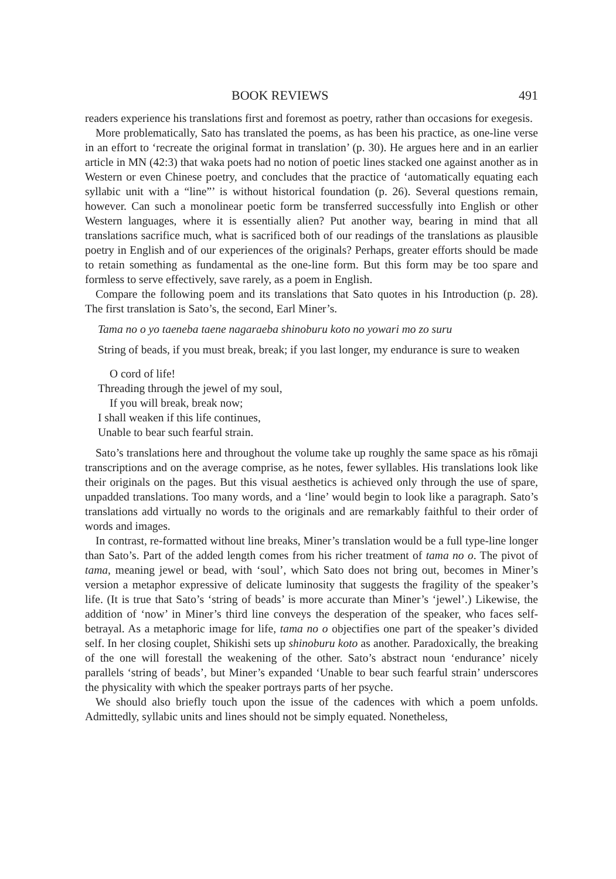BOOK REVIEWS 491
readers experience his translations first and foremost as poetry, rather than occasions for exegesis.
More problematically, Sato has translated the poems, as has been his practice, as one-line verse in an effort to ‘recreate the original format in translation’ (p. 30). He argues here and in an earlier article in MN (42:3) that waka poets had no notion of poetic lines stacked one against another as in Western or even Chinese poetry, and concludes that the practice of ‘automatically equating each syllabic unit with a “line”’ is without historical foundation (p. 26). Several questions remain, however. Can such a monolinear poetic form be transferred successfully into English or other Western languages, where it is essentially alien? Put another way, bearing in mind that all translations sacrifice much, what is sacrificed both of our readings of the translations as plausible poetry in English and of our experiences of the originals? Perhaps, greater efforts should be made to retain something as fundamental as the one-line form. But this form may be too spare and formless to serve effectively, save rarely, as a poem in English.
Compare the following poem and its translations that Sato quotes in his Introduction (p. 28). The first translation is Sato’s, the second, Earl Miner’s.
Tama no o yo taeneba taene nagaraeba shinoburu koto no yowari mo zo suru
String of beads, if you must break, break; if you last longer, my endurance is sure to weaken
O cord of life!
Threading through the jewel of my soul,
If you will break, break now;
I shall weaken if this life continues,
Unable to bear such fearful strain.
Sato’s translations here and throughout the volume take up roughly the same space as his rōmaji transcriptions and on the average comprise, as he notes, fewer syllables. His translations look like their originals on the pages. But this visual aesthetics is achieved only through the use of spare, unpadded translations. Too many words, and a ‘line’ would begin to look like a paragraph. Sato’s translations add virtually no words to the originals and are remarkably faithful to their order of words and images.
In contrast, re-formatted without line breaks, Miner’s translation would be a full type-line longer than Sato’s. Part of the added length comes from his richer treatment of tama no o. The pivot of tama, meaning jewel or bead, with ‘soul’, which Sato does not bring out, becomes in Miner’s version a metaphor expressive of delicate luminosity that suggests the fragility of the speaker’s life. (It is true that Sato’s ‘string of beads’ is more accurate than Miner’s ‘jewel’.) Likewise, the addition of ‘now’ in Miner’s third line conveys the desperation of the speaker, who faces self-betrayal. As a metaphoric image for life, tama no o objectifies one part of the speaker’s divided self. In her closing couplet, Shikishi sets up shinoburu koto as another. Paradoxically, the breaking of the one will forestall the weakening of the other. Sato’s abstract noun ‘endurance’ nicely parallels ‘string of beads’, but Miner’s expanded ‘Unable to bear such fearful strain’ underscores the physicality with which the speaker portrays parts of her psyche.
We should also briefly touch upon the issue of the cadences with which a poem unfolds. Admittedly, syllabic units and lines should not be simply equated. Nonetheless,